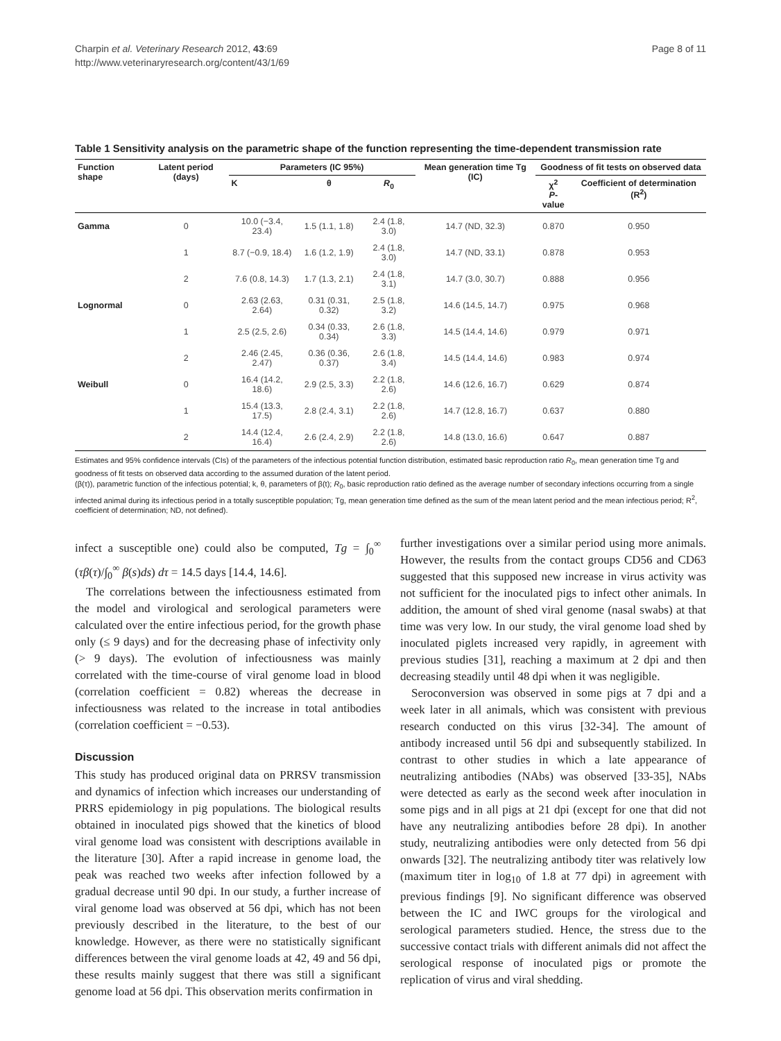Charpin et al. Veterinary Research 2012, 43:69
http://www.veterinaryresearch.org/content/43/1/69
Page 8 of 11
Table 1 Sensitivity analysis on the parametric shape of the function representing the time-dependent transmission rate
| Function shape | Latent period (days) | Parameters (IC 95%) | | | Mean generation time Tg (IC) | Goodness of fit tests on observed data | |
| --- | --- | --- | --- | --- | --- | --- | --- |
| | | K | θ | R<sub>0</sub> | | χ<sup>2</sup> P -value | Coefficient of determination (R<sup>2</sup>) |
| Gamma | 0 | 10.0 (−3.4, 23.4) | 1.5 (1.1, 1.8) | 2.4 (1.8, 3.0) | 14.7 (ND, 32.3) | 0.870 | 0.950 |
| | 1 | 8.7 (−0.9, 18.4) | 1.6 (1.2, 1.9) | 2.4 (1.8, 3.0) | 14.7 (ND, 33.1) | 0.878 | 0.953 |
| | 2 | 7.6 (0.8, 14.3) | 1.7 (1.3, 2.1) | 2.4 (1.8, 3.1) | 14.7 (3.0, 30.7) | 0.888 | 0.956 |
| Lognormal | 0 | 2.63 (2.63, 2.64) | 0.31 (0.31, 0.32) | 2.5 (1.8, 3.2) | 14.6 (14.5, 14.7) | 0.975 | 0.968 |
| | 1 | 2.5 (2.5, 2.6) | 0.34 (0.33, 0.34) | 2.6 (1.8, 3.3) | 14.5 (14.4, 14.6) | 0.979 | 0.971 |
| | 2 | 2.46 (2.45, 2.47) | 0.36 (0.36, 0.37) | 2.6 (1.8, 3.4) | 14.5 (14.4, 14.6) | 0.983 | 0.974 |
| Weibull | 0 | 16.4 (14.2, 18.6) | 2.9 (2.5, 3.3) | 2.2 (1.8, 2.6) | 14.6 (12.6, 16.7) | 0.629 | 0.874 |
| | 1 | 15.4 (13.3, 17.5) | 2.8 (2.4, 3.1) | 2.2 (1.8, 2.6) | 14.7 (12.8, 16.7) | 0.637 | 0.880 |
| | 2 | 14.4 (12.4, 16.4) | 2.6 (2.4, 2.9) | 2.2 (1.8, 2.6) | 14.8 (13.0, 16.6) | 0.647 | 0.887 |
Estimates and 95% confidence intervals (CIs) of the parameters of the infectious potential function distribution, estimated basic reproduction ratio R<sub>0</sub>, mean generation time Tg and goodness of fit tests on observed data according to the assumed duration of the latent period.
(β(τ)), parametric function of the infectious potential; k, θ, parameters of β(t); R<sub>0</sub>, basic reproduction ratio defined as the average number of secondary infections occurring from a single infected animal during its infectious period in a totally susceptible population; Tg, mean generation time defined as the sum of the mean latent period and the mean infectious period; R<sup>2</sup>, coefficient of determination; ND, not defined).
infect a susceptible one) could also be computed, Tg = ∫<sub>0</sub><sup>∞</sup> (τβ(τ)/∫<sub>0</sub><sup>∞</sup> β(s)ds) dτ = 14.5 days [14.4, 14.6].
The correlations between the infectiousness estimated from the model and virological and serological parameters were calculated over the entire infectious period, for the growth phase only (≤ 9 days) and for the decreasing phase of infectivity only (> 9 days). The evolution of infectiousness was mainly correlated with the time-course of viral genome load in blood (correlation coefficient = 0.82) whereas the decrease in infectiousness was related to the increase in total antibodies (correlation coefficient = −0.53).
Discussion
This study has produced original data on PRRSV transmission and dynamics of infection which increases our understanding of PRRS epidemiology in pig populations. The biological results obtained in inoculated pigs showed that the kinetics of blood viral genome load was consistent with descriptions available in the literature [30]. After a rapid increase in genome load, the peak was reached two weeks after infection followed by a gradual decrease until 90 dpi. In our study, a further increase of viral genome load was observed at 56 dpi, which has not been previously described in the literature, to the best of our knowledge. However, as there were no statistically significant differences between the viral genome loads at 42, 49 and 56 dpi, these results mainly suggest that there was still a significant genome load at 56 dpi. This observation merits confirmation in
further investigations over a similar period using more animals. However, the results from the contact groups CD56 and CD63 suggested that this supposed new increase in virus activity was not sufficient for the inoculated pigs to infect other animals. In addition, the amount of shed viral genome (nasal swabs) at that time was very low. In our study, the viral genome load shed by inoculated piglets increased very rapidly, in agreement with previous studies [31], reaching a maximum at 2 dpi and then decreasing steadily until 48 dpi when it was negligible.
Seroconversion was observed in some pigs at 7 dpi and a week later in all animals, which was consistent with previous research conducted on this virus [32-34]. The amount of antibody increased until 56 dpi and subsequently stabilized. In contrast to other studies in which a late appearance of neutralizing antibodies (NAbs) was observed [33-35], NAbs were detected as early as the second week after inoculation in some pigs and in all pigs at 21 dpi (except for one that did not have any neutralizing antibodies before 28 dpi). In another study, neutralizing antibodies were only detected from 56 dpi onwards [32]. The neutralizing antibody titer was relatively low (maximum titer in log<sub>10</sub> of 1.8 at 77 dpi) in agreement with previous findings [9]. No significant difference was observed between the IC and IWC groups for the virological and serological parameters studied. Hence, the stress due to the successive contact trials with different animals did not affect the serological response of inoculated pigs or promote the replication of virus and viral shedding.